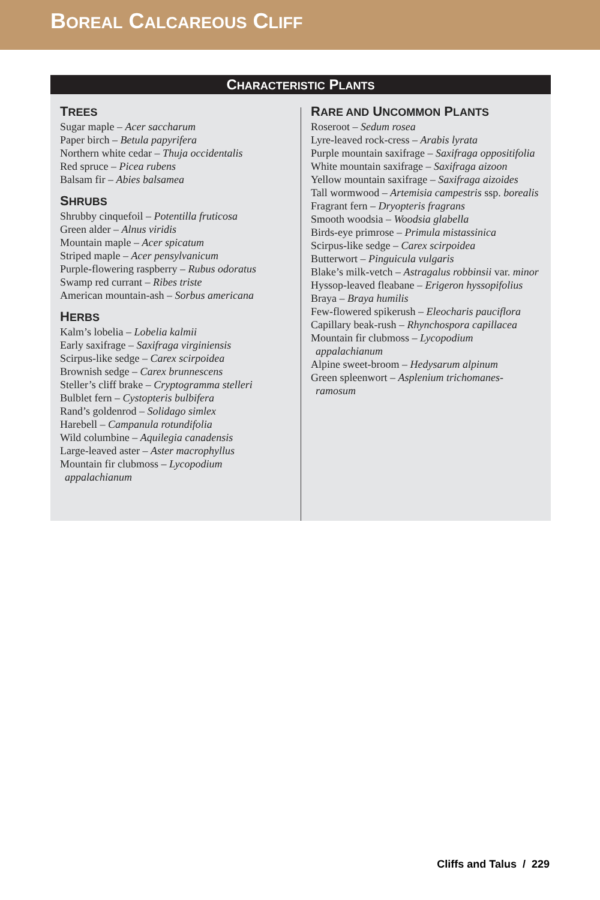BOREAL CALCAREOUS CLIFF
CHARACTERISTIC PLANTS
TREES
Sugar maple – Acer saccharum
Paper birch – Betula papyrifera
Northern white cedar – Thuja occidentalis
Red spruce – Picea rubens
Balsam fir – Abies balsamea
SHRUBS
Shrubby cinquefoil – Potentilla fruticosa
Green alder – Alnus viridis
Mountain maple – Acer spicatum
Striped maple – Acer pensylvanicum
Purple-flowering raspberry – Rubus odoratus
Swamp red currant – Ribes triste
American mountain-ash – Sorbus americana
HERBS
Kalm’s lobelia – Lobelia kalmii
Early saxifrage – Saxifraga virginiensis
Scirpus-like sedge – Carex scirpoidea
Brownish sedge – Carex brunnescens
Steller’s cliff brake – Cryptogramma stelleri
Bulblet fern – Cystopteris bulbifera
Rand’s goldenrod – Solidago simlex
Harebell – Campanula rotundifolia
Wild columbine – Aquilegia canadensis
Large-leaved aster – Aster macrophyllus
Mountain fir clubmoss – Lycopodium appalachianum
RARE AND UNCOMMON PLANTS
Roseroot – Sedum rosea
Lyre-leaved rock-cress – Arabis lyrata
Purple mountain saxifrage – Saxifraga oppositifolia
White mountain saxifrage – Saxifraga aizoon
Yellow mountain saxifrage – Saxifraga aizoides
Tall wormwood – Artemisia campestris ssp. borealis
Fragrant fern – Dryopteris fragrans
Smooth woodsia – Woodsia glabella
Birds-eye primrose – Primula mistassinica
Scirpus-like sedge – Carex scirpoidea
Butterwort – Pinguicula vulgaris
Blake’s milk-vetch – Astragalus robbinsii var. minor
Hyssop-leaved fleabane – Erigeron hyssopifolius
Braya – Braya humilis
Few-flowered spikerush – Eleocharis pauciflora
Capillary beak-rush – Rhynchospora capillacea
Mountain fir clubmoss – Lycopodium appalachianum
Alpine sweet-broom – Hedysarum alpinum
Green spleenwort – Asplenium trichomanes-ramosum
Cliffs and Talus / 229